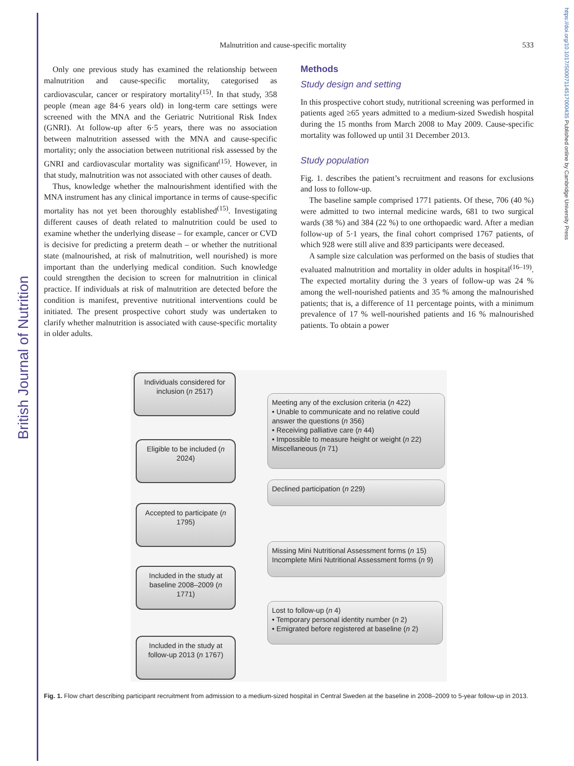British Journal of Nutrition
https://doi.org/10.1017/S0007114517000435 Published online by Cambridge University Press
Malnutrition and cause-specific mortality
533
Only one previous study has examined the relationship between malnutrition and cause-specific mortality, categorised as cardiovascular, cancer or respiratory mortality<sup>(15)</sup>. In that study, 358 people (mean age 84·6 years old) in long-term care settings were screened with the MNA and the Geriatric Nutritional Risk Index (GNRI). At follow-up after 6·5 years, there was no association between malnutrition assessed with the MNA and cause-specific mortality; only the association between nutritional risk assessed by the GNRI and cardiovascular mortality was significant<sup>(15)</sup>. However, in that study, malnutrition was not associated with other causes of death.
Thus, knowledge whether the malnourishment identified with the MNA instrument has any clinical importance in terms of cause-specific mortality has not yet been thoroughly established<sup>(15)</sup>. Investigating different causes of death related to malnutrition could be used to examine whether the underlying disease – for example, cancer or CVD is decisive for predicting a preterm death – or whether the nutritional state (malnourished, at risk of malnutrition, well nourished) is more important than the underlying medical condition. Such knowledge could strengthen the decision to screen for malnutrition in clinical practice. If individuals at risk of malnutrition are detected before the condition is manifest, preventive nutritional interventions could be initiated. The present prospective cohort study was undertaken to clarify whether malnutrition is associated with cause-specific mortality in older adults.
Methods
Study design and setting
In this prospective cohort study, nutritional screening was performed in patients aged ≥65 years admitted to a medium-sized Swedish hospital during the 15 months from March 2008 to May 2009. Cause-specific mortality was followed up until 31 December 2013.
Study population
Fig. 1. describes the patient’s recruitment and reasons for exclusions and loss to follow-up.
The baseline sample comprised 1771 patients. Of these, 706 (40 %) were admitted to two internal medicine wards, 681 to two surgical wards (38 %) and 384 (22 %) to one orthopaedic ward. After a median follow-up of 5·1 years, the final cohort comprised 1767 patients, of which 928 were still alive and 839 participants were deceased.
A sample size calculation was performed on the basis of studies that evaluated malnutrition and mortality in older adults in hospital<sup>(16–19)</sup>. The expected mortality during the 3 years of follow-up was 24 % among the well-nourished patients and 35 % among the malnourished patients; that is, a difference of 11 percentage points, with a minimum prevalence of 17 % well-nourished patients and 16 % malnourished patients. To obtain a power
Individuals considered for inclusion (n 2517)
Meeting any of the exclusion criteria (n 422)
• Unable to communicate and no relative could answer the questions (n 356)
• Receiving palliative care (n 44)
• Impossible to measure height or weight (n 22)
Miscellaneous (n 71)
Eligible to be included (n 2024)
Declined participation (n 229)
Accepted to participate (n 1795)
Missing Mini Nutritional Assessment forms (n 15)
Incomplete Mini Nutritional Assessment forms (n 9)
Included in the study at baseline 2008–2009 (n 1771)
Lost to follow-up (n 4)
• Temporary personal identity number (n 2)
• Emigrated before registered at baseline (n 2)
Included in the study at follow-up 2013 (n 1767)
Fig. 1. Flow chart describing participant recruitment from admission to a medium-sized hospital in Central Sweden at the baseline in 2008–2009 to 5-year follow-up in 2013.